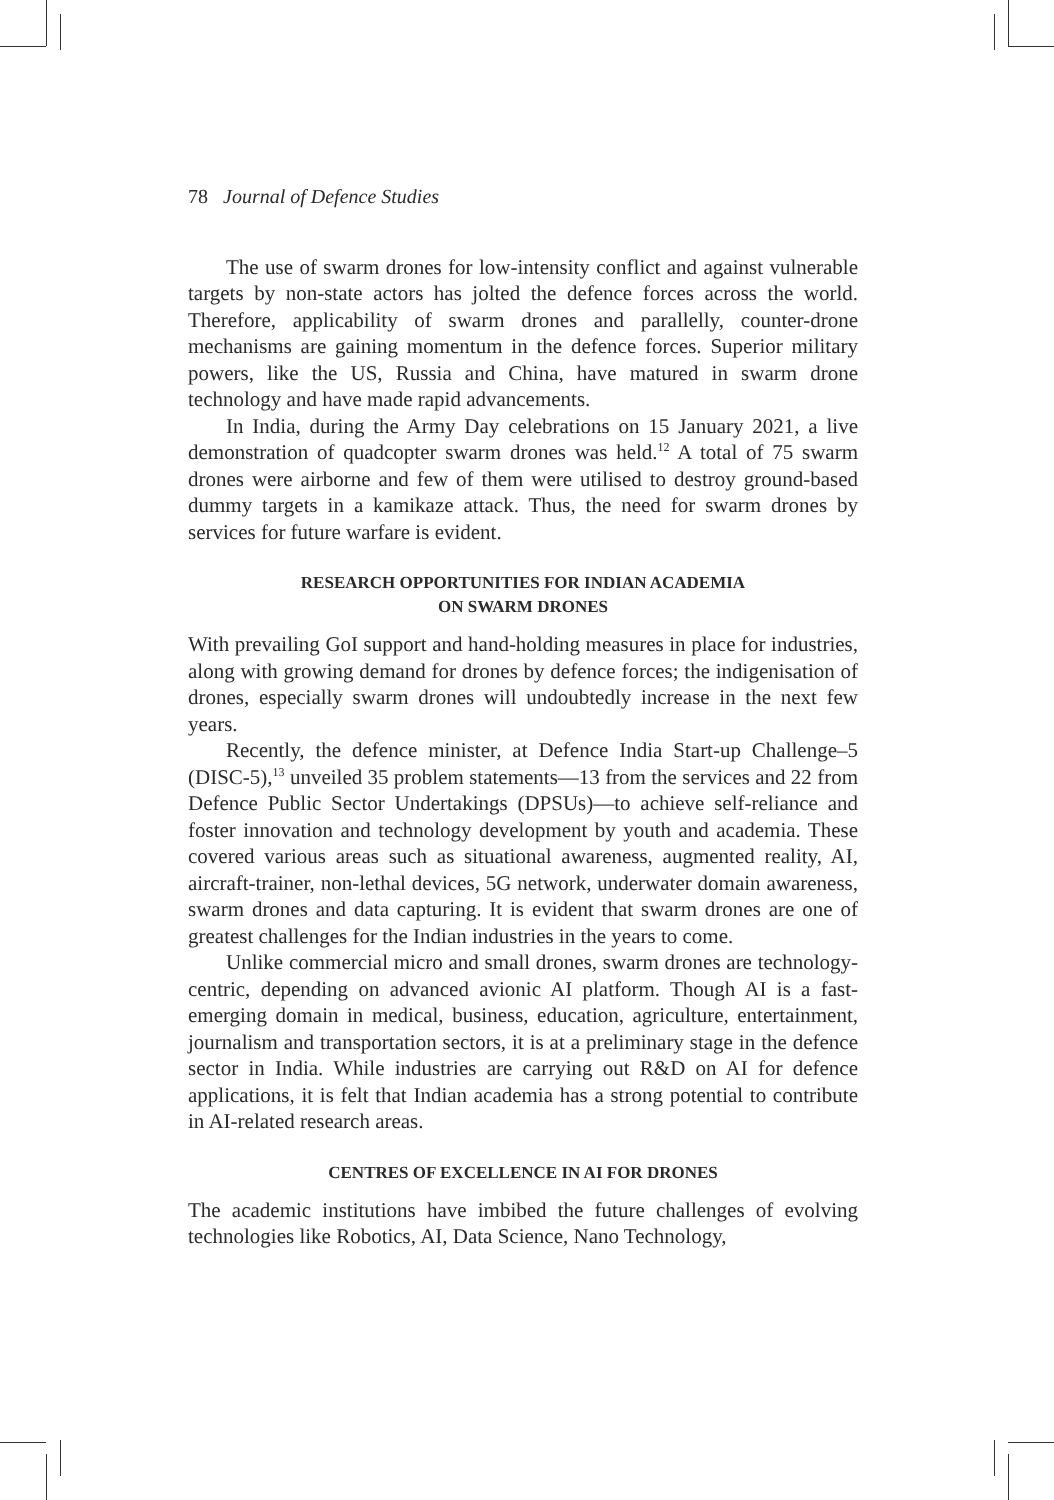78 Journal of Defence Studies
The use of swarm drones for low-intensity conflict and against vulnerable targets by non-state actors has jolted the defence forces across the world. Therefore, applicability of swarm drones and parallelly, counter-drone mechanisms are gaining momentum in the defence forces. Superior military powers, like the US, Russia and China, have matured in swarm drone technology and have made rapid advancements.
In India, during the Army Day celebrations on 15 January 2021, a live demonstration of quadcopter swarm drones was held.<sup>12</sup> A total of 75 swarm drones were airborne and few of them were utilised to destroy ground-based dummy targets in a kamikaze attack. Thus, the need for swarm drones by services for future warfare is evident.
RESEARCH OPPORTUNITIES FOR INDIAN ACADEMIA
ON SWARM DRONES
With prevailing GoI support and hand-holding measures in place for industries, along with growing demand for drones by defence forces; the indigenisation of drones, especially swarm drones will undoubtedly increase in the next few years.
Recently, the defence minister, at Defence India Start-up Challenge–5 (DISC-5),<sup>13</sup> unveiled 35 problem statements—13 from the services and 22 from Defence Public Sector Undertakings (DPSUs)—to achieve self-reliance and foster innovation and technology development by youth and academia. These covered various areas such as situational awareness, augmented reality, AI, aircraft-trainer, non-lethal devices, 5G network, underwater domain awareness, swarm drones and data capturing. It is evident that swarm drones are one of greatest challenges for the Indian industries in the years to come.
Unlike commercial micro and small drones, swarm drones are technology-centric, depending on advanced avionic AI platform. Though AI is a fast-emerging domain in medical, business, education, agriculture, entertainment, journalism and transportation sectors, it is at a preliminary stage in the defence sector in India. While industries are carrying out R&D on AI for defence applications, it is felt that Indian academia has a strong potential to contribute in AI-related research areas.
CENTRES OF EXCELLENCE IN AI FOR DRONES
The academic institutions have imbibed the future challenges of evolving technologies like Robotics, AI, Data Science, Nano Technology,